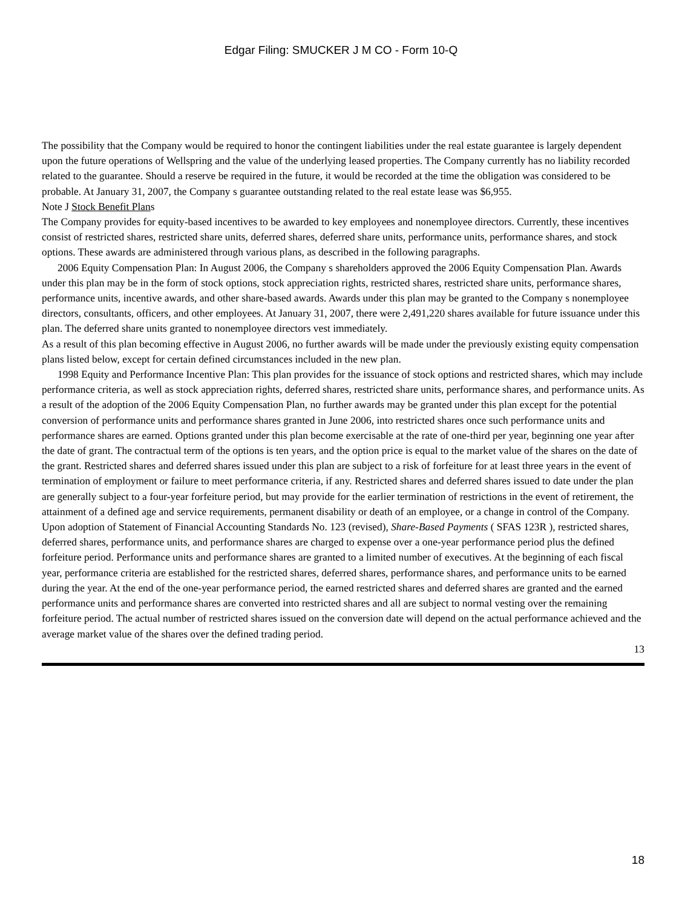Edgar Filing: SMUCKER J M CO - Form 10-Q
The possibility that the Company would be required to honor the contingent liabilities under the real estate guarantee is largely dependent upon the future operations of Wellspring and the value of the underlying leased properties. The Company currently has no liability recorded related to the guarantee. Should a reserve be required in the future, it would be recorded at the time the obligation was considered to be probable. At January 31, 2007, the Company s guarantee outstanding related to the real estate lease was $6,955.
Note J Stock Benefit Plans
The Company provides for equity-based incentives to be awarded to key employees and nonemployee directors. Currently, these incentives consist of restricted shares, restricted share units, deferred shares, deferred share units, performance units, performance shares, and stock options. These awards are administered through various plans, as described in the following paragraphs.
2006 Equity Compensation Plan: In August 2006, the Company s shareholders approved the 2006 Equity Compensation Plan. Awards under this plan may be in the form of stock options, stock appreciation rights, restricted shares, restricted share units, performance shares, performance units, incentive awards, and other share-based awards. Awards under this plan may be granted to the Company s nonemployee directors, consultants, officers, and other employees. At January 31, 2007, there were 2,491,220 shares available for future issuance under this plan. The deferred share units granted to nonemployee directors vest immediately.
As a result of this plan becoming effective in August 2006, no further awards will be made under the previously existing equity compensation plans listed below, except for certain defined circumstances included in the new plan.
1998 Equity and Performance Incentive Plan: This plan provides for the issuance of stock options and restricted shares, which may include performance criteria, as well as stock appreciation rights, deferred shares, restricted share units, performance shares, and performance units. As a result of the adoption of the 2006 Equity Compensation Plan, no further awards may be granted under this plan except for the potential conversion of performance units and performance shares granted in June 2006, into restricted shares once such performance units and performance shares are earned. Options granted under this plan become exercisable at the rate of one-third per year, beginning one year after the date of grant. The contractual term of the options is ten years, and the option price is equal to the market value of the shares on the date of the grant. Restricted shares and deferred shares issued under this plan are subject to a risk of forfeiture for at least three years in the event of termination of employment or failure to meet performance criteria, if any. Restricted shares and deferred shares issued to date under the plan are generally subject to a four-year forfeiture period, but may provide for the earlier termination of restrictions in the event of retirement, the attainment of a defined age and service requirements, permanent disability or death of an employee, or a change in control of the Company.
Upon adoption of Statement of Financial Accounting Standards No. 123 (revised), Share-Based Payments ( SFAS 123R ), restricted shares, deferred shares, performance units, and performance shares are charged to expense over a one-year performance period plus the defined forfeiture period. Performance units and performance shares are granted to a limited number of executives. At the beginning of each fiscal year, performance criteria are established for the restricted shares, deferred shares, performance shares, and performance units to be earned during the year. At the end of the one-year performance period, the earned restricted shares and deferred shares are granted and the earned performance units and performance shares are converted into restricted shares and all are subject to normal vesting over the remaining forfeiture period. The actual number of restricted shares issued on the conversion date will depend on the actual performance achieved and the average market value of the shares over the defined trading period.
13
18